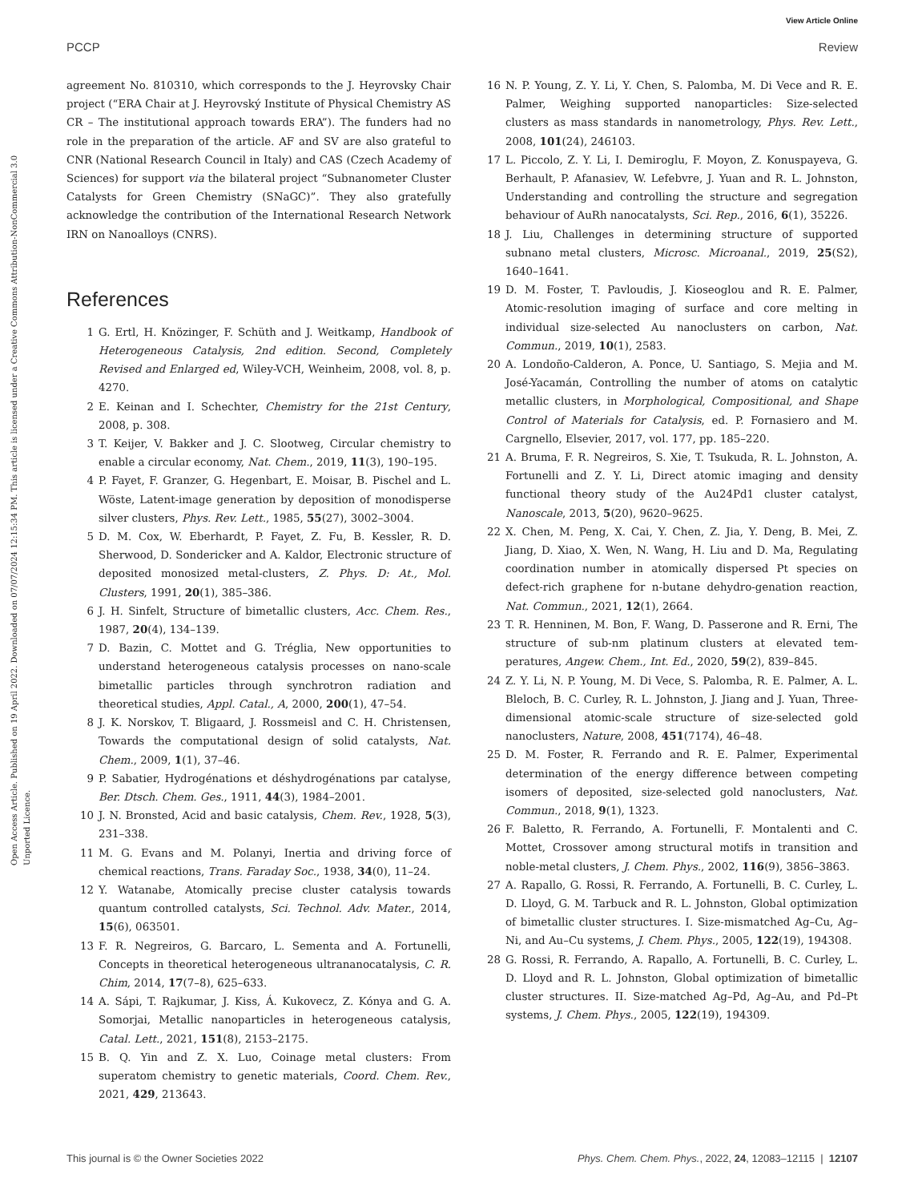View Article Online
PCCP Review
Open Access Article. Published on 19 April 2022. Downloaded on 07/07/2024 12:15:34 PM. This article is licensed under a Creative Commons Attribution-NonCommercial 3.0 Unported Licence.
agreement No. 810310, which corresponds to the J. Heyrovsky Chair project (“ERA Chair at J. Heyrovský Institute of Physical Chemistry AS CR – The institutional approach towards ERA”). The funders had no role in the preparation of the article. AF and SV are also grateful to CNR (National Research Council in Italy) and CAS (Czech Academy of Sciences) for support via the bilateral project “Subnanometer Cluster Catalysts for Green Chemistry (SNaGC)”. They also gratefully acknowledge the contribution of the International Research Network IRN on Nanoalloys (CNRS).
References
1 G. Ertl, H. Knözinger, F. Schüth and J. Weitkamp, Handbook of Heterogeneous Catalysis, 2nd edition. Second, Completely Revised and Enlarged ed, Wiley-VCH, Weinheim, 2008, vol. 8, p. 4270.
2 E. Keinan and I. Schechter, Chemistry for the 21st Century, 2008, p. 308.
3 T. Keijer, V. Bakker and J. C. Slootweg, Circular chemistry to enable a circular economy, Nat. Chem., 2019, 11(3), 190–195.
4 P. Fayet, F. Granzer, G. Hegenbart, E. Moisar, B. Pischel and L. Wöste, Latent-image generation by deposition of monodisperse silver clusters, Phys. Rev. Lett., 1985, 55(27), 3002–3004.
5 D. M. Cox, W. Eberhardt, P. Fayet, Z. Fu, B. Kessler, R. D. Sherwood, D. Sondericker and A. Kaldor, Electronic structure of deposited monosized metal-clusters, Z. Phys. D: At., Mol. Clusters, 1991, 20(1), 385–386.
6 J. H. Sinfelt, Structure of bimetallic clusters, Acc. Chem. Res., 1987, 20(4), 134–139.
7 D. Bazin, C. Mottet and G. Tréglia, New opportunities to understand heterogeneous catalysis processes on nano-scale bimetallic particles through synchrotron radiation and theoretical studies, Appl. Catal., A, 2000, 200(1), 47–54.
8 J. K. Norskov, T. Bligaard, J. Rossmeisl and C. H. Christensen, Towards the computational design of solid catalysts, Nat. Chem., 2009, 1(1), 37–46.
9 P. Sabatier, Hydrogénations et déshydrogénations par catalyse, Ber. Dtsch. Chem. Ges., 1911, 44(3), 1984–2001.
10 J. N. Bronsted, Acid and basic catalysis, Chem. Rev., 1928, 5(3), 231–338.
11 M. G. Evans and M. Polanyi, Inertia and driving force of chemical reactions, Trans. Faraday Soc., 1938, 34(0), 11–24.
12 Y. Watanabe, Atomically precise cluster catalysis towards quantum controlled catalysts, Sci. Technol. Adv. Mater., 2014, 15(6), 063501.
13 F. R. Negreiros, G. Barcaro, L. Sementa and A. Fortunelli, Concepts in theoretical heterogeneous ultrananocatalysis, C. R. Chim, 2014, 17(7–8), 625–633.
14 A. Sápi, T. Rajkumar, J. Kiss, Á. Kukovecz, Z. Kónya and G. A. Somorjai, Metallic nanoparticles in heterogeneous catalysis, Catal. Lett., 2021, 151(8), 2153–2175.
15 B. Q. Yin and Z. X. Luo, Coinage metal clusters: From superatom chemistry to genetic materials, Coord. Chem. Rev., 2021, 429, 213643.
16 N. P. Young, Z. Y. Li, Y. Chen, S. Palomba, M. Di Vece and R. E. Palmer, Weighing supported nanoparticles: Size-selected clusters as mass standards in nanometrology, Phys. Rev. Lett., 2008, 101(24), 246103.
17 L. Piccolo, Z. Y. Li, I. Demiroglu, F. Moyon, Z. Konuspayeva, G. Berhault, P. Afanasiev, W. Lefebvre, J. Yuan and R. L. Johnston, Understanding and controlling the structure and segregation behaviour of AuRh nanocatalysts, Sci. Rep., 2016, 6(1), 35226.
18 J. Liu, Challenges in determining structure of supported subnano metal clusters, Microsc. Microanal., 2019, 25(S2), 1640–1641.
19 D. M. Foster, T. Pavloudis, J. Kioseoglou and R. E. Palmer, Atomic-resolution imaging of surface and core melting in individual size-selected Au nanoclusters on carbon, Nat. Commun., 2019, 10(1), 2583.
20 A. Londoño-Calderon, A. Ponce, U. Santiago, S. Mejia and M. José-Yacamán, Controlling the number of atoms on catalytic metallic clusters, in Morphological, Compositional, and Shape Control of Materials for Catalysis, ed. P. Fornasiero and M. Cargnello, Elsevier, 2017, vol. 177, pp. 185–220.
21 A. Bruma, F. R. Negreiros, S. Xie, T. Tsukuda, R. L. Johnston, A. Fortunelli and Z. Y. Li, Direct atomic imaging and density functional theory study of the Au24Pd1 cluster catalyst, Nanoscale, 2013, 5(20), 9620–9625.
22 X. Chen, M. Peng, X. Cai, Y. Chen, Z. Jia, Y. Deng, B. Mei, Z. Jiang, D. Xiao, X. Wen, N. Wang, H. Liu and D. Ma, Regulating coordination number in atomically dispersed Pt species on defect-rich graphene for n-butane dehydro-genation reaction, Nat. Commun., 2021, 12(1), 2664.
23 T. R. Henninen, M. Bon, F. Wang, D. Passerone and R. Erni, The structure of sub-nm platinum clusters at elevated tem-peratures, Angew. Chem., Int. Ed., 2020, 59(2), 839–845.
24 Z. Y. Li, N. P. Young, M. Di Vece, S. Palomba, R. E. Palmer, A. L. Bleloch, B. C. Curley, R. L. Johnston, J. Jiang and J. Yuan, Three-dimensional atomic-scale structure of size-selected gold nanoclusters, Nature, 2008, 451(7174), 46–48.
25 D. M. Foster, R. Ferrando and R. E. Palmer, Experimental determination of the energy difference between competing isomers of deposited, size-selected gold nanoclusters, Nat. Commun., 2018, 9(1), 1323.
26 F. Baletto, R. Ferrando, A. Fortunelli, F. Montalenti and C. Mottet, Crossover among structural motifs in transition and noble-metal clusters, J. Chem. Phys., 2002, 116(9), 3856–3863.
27 A. Rapallo, G. Rossi, R. Ferrando, A. Fortunelli, B. C. Curley, L. D. Lloyd, G. M. Tarbuck and R. L. Johnston, Global optimization of bimetallic cluster structures. I. Size-mismatched Ag–Cu, Ag–Ni, and Au–Cu systems, J. Chem. Phys., 2005, 122(19), 194308.
28 G. Rossi, R. Ferrando, A. Rapallo, A. Fortunelli, B. C. Curley, L. D. Lloyd and R. L. Johnston, Global optimization of bimetallic cluster structures. II. Size-matched Ag–Pd, Ag–Au, and Pd–Pt systems, J. Chem. Phys., 2005, 122(19), 194309.
This journal is © the Owner Societies 2022 Phys. Chem. Chem. Phys., 2022, 24, 12083–12115 | 12107